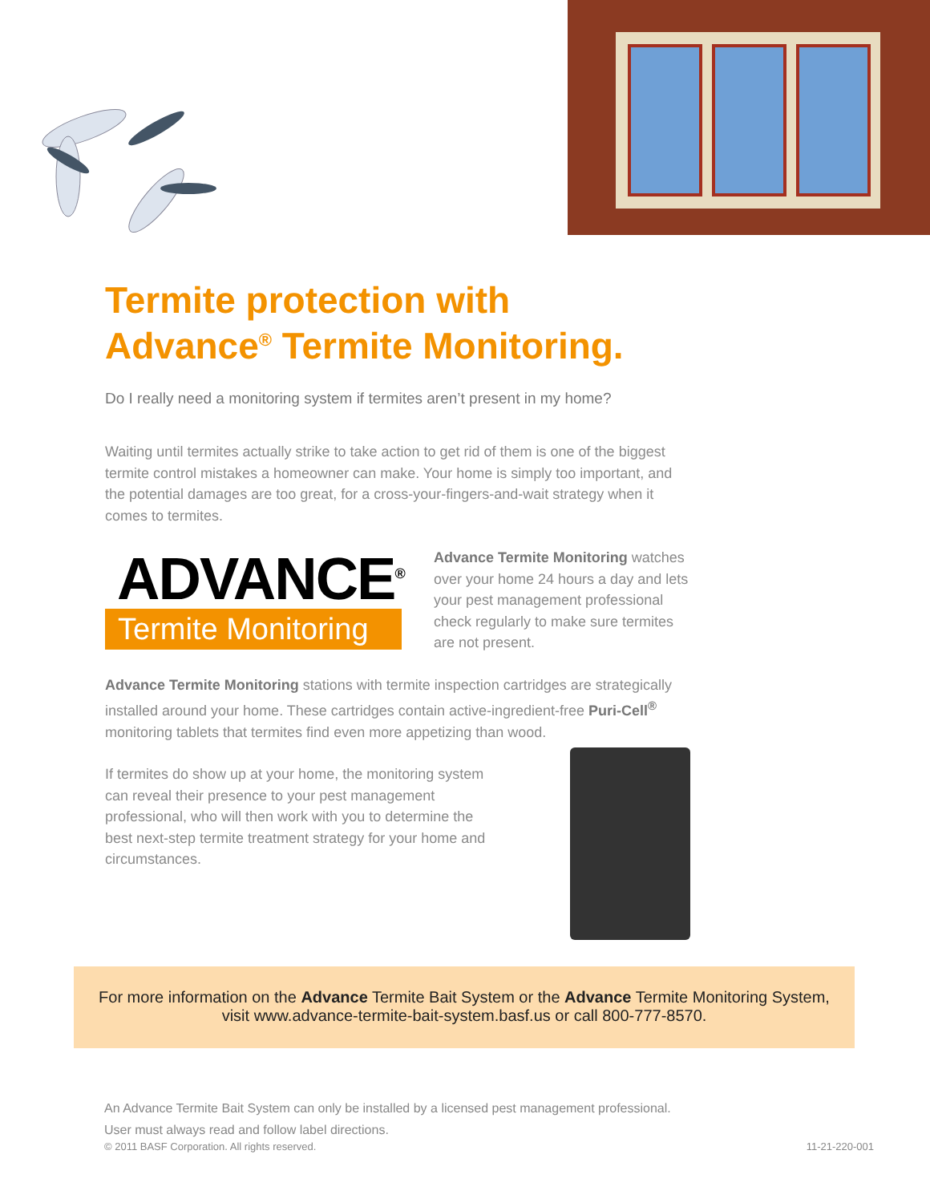Termite protection with
Advance<sup>®</sup> Termite Monitoring.
Do I really need a monitoring system if termites aren’t present in my home?
Waiting until termites actually strike to take action to get rid of them is one of the biggest termite control mistakes a homeowner can make. Your home is simply too important, and the potential damages are too great, for a cross-your-fingers-and-wait strategy when it comes to termites.
ADVANCE<sup>®</sup>
Termite Monitoring
Advance Termite Monitoring watches over your home 24 hours a day and lets your pest management professional check regularly to make sure termites are not present.
Advance Termite Monitoring stations with termite inspection cartridges are strategically installed around your home. These cartridges contain active-ingredient-free Puri-Cell<sup>®</sup> monitoring tablets that termites find even more appetizing than wood.
If termites do show up at your home, the monitoring system can reveal their presence to your pest management professional, who will then work with you to determine the best next-step termite treatment strategy for your home and circumstances.
For more information on the Advance Termite Bait System or the Advance Termite Monitoring System, visit www.advance-termite-bait-system.basf.us or call 800-777-8570.
An Advance Termite Bait System can only be installed by a licensed pest management professional.
User must always read and follow label directions.
© 2011 BASF Corporation. All rights reserved. 11-21-220-001